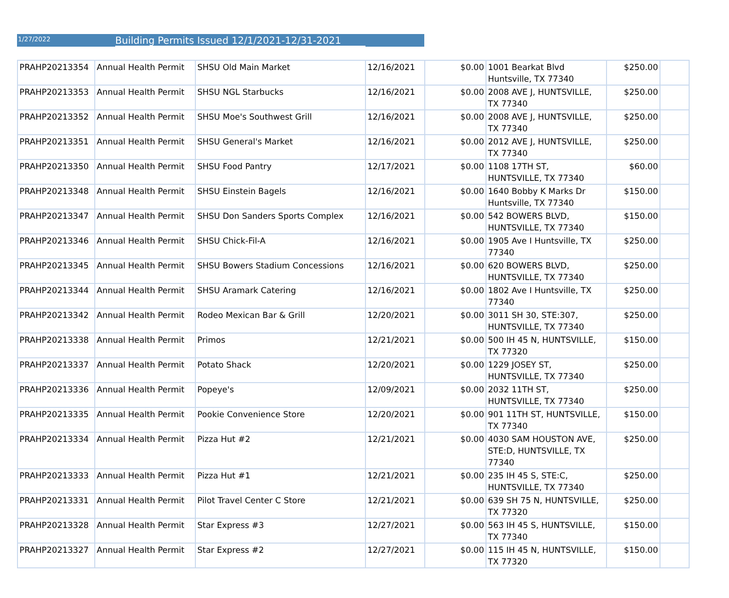1/27/2022
Building Permits Issued 12/1/2021-12/31-2021
| PRAHP20213354 | Annual Health Permit | SHSU Old Main Market | 12/16/2021 | $0.00 | 1001 Bearkat Blvd Huntsville, TX 77340 | $250.00 | |
| PRAHP20213353 | Annual Health Permit | SHSU NGL Starbucks | 12/16/2021 | $0.00 | 2008 AVE J, HUNTSVILLE, TX 77340 | $250.00 | |
| PRAHP20213352 | Annual Health Permit | SHSU Moe's Southwest Grill | 12/16/2021 | $0.00 | 2008 AVE J, HUNTSVILLE, TX 77340 | $250.00 | |
| PRAHP20213351 | Annual Health Permit | SHSU General's Market | 12/16/2021 | $0.00 | 2012 AVE J, HUNTSVILLE, TX 77340 | $250.00 | |
| PRAHP20213350 | Annual Health Permit | SHSU Food Pantry | 12/17/2021 | $0.00 | 1108 17TH ST, HUNTSVILLE, TX 77340 | $60.00 | |
| PRAHP20213348 | Annual Health Permit | SHSU Einstein Bagels | 12/16/2021 | $0.00 | 1640 Bobby K Marks Dr Huntsville, TX 77340 | $150.00 | |
| PRAHP20213347 | Annual Health Permit | SHSU Don Sanders Sports Complex | 12/16/2021 | $0.00 | 542 BOWERS BLVD, HUNTSVILLE, TX 77340 | $150.00 | |
| PRAHP20213346 | Annual Health Permit | SHSU Chick-Fil-A | 12/16/2021 | $0.00 | 1905 Ave I Huntsville, TX 77340 | $250.00 | |
| PRAHP20213345 | Annual Health Permit | SHSU Bowers Stadium Concessions | 12/16/2021 | $0.00 | 620 BOWERS BLVD, HUNTSVILLE, TX 77340 | $250.00 | |
| PRAHP20213344 | Annual Health Permit | SHSU Aramark Catering | 12/16/2021 | $0.00 | 1802 Ave I Huntsville, TX 77340 | $250.00 | |
| PRAHP20213342 | Annual Health Permit | Rodeo Mexican Bar & Grill | 12/20/2021 | $0.00 | 3011 SH 30, STE:307, HUNTSVILLE, TX 77340 | $250.00 | |
| PRAHP20213338 | Annual Health Permit | Primos | 12/21/2021 | $0.00 | 500 IH 45 N, HUNTSVILLE, TX 77320 | $150.00 | |
| PRAHP20213337 | Annual Health Permit | Potato Shack | 12/20/2021 | $0.00 | 1229 JOSEY ST, HUNTSVILLE, TX 77340 | $250.00 | |
| PRAHP20213336 | Annual Health Permit | Popeye's | 12/09/2021 | $0.00 | 2032 11TH ST, HUNTSVILLE, TX 77340 | $250.00 | |
| PRAHP20213335 | Annual Health Permit | Pookie Convenience Store | 12/20/2021 | $0.00 | 901 11TH ST, HUNTSVILLE, TX 77340 | $150.00 | |
| PRAHP20213334 | Annual Health Permit | Pizza Hut #2 | 12/21/2021 | $0.00 | 4030 SAM HOUSTON AVE, STE:D, HUNTSVILLE, TX 77340 | $250.00 | |
| PRAHP20213333 | Annual Health Permit | Pizza Hut #1 | 12/21/2021 | $0.00 | 235 IH 45 S, STE:C, HUNTSVILLE, TX 77340 | $250.00 | |
| PRAHP20213331 | Annual Health Permit | Pilot Travel Center C Store | 12/21/2021 | $0.00 | 639 SH 75 N, HUNTSVILLE, TX 77320 | $250.00 | |
| PRAHP20213328 | Annual Health Permit | Star Express #3 | 12/27/2021 | $0.00 | 563 IH 45 S, HUNTSVILLE, TX 77340 | $150.00 | |
| PRAHP20213327 | Annual Health Permit | Star Express #2 | 12/27/2021 | $0.00 | 115 IH 45 N, HUNTSVILLE, TX 77320 | $150.00 | |